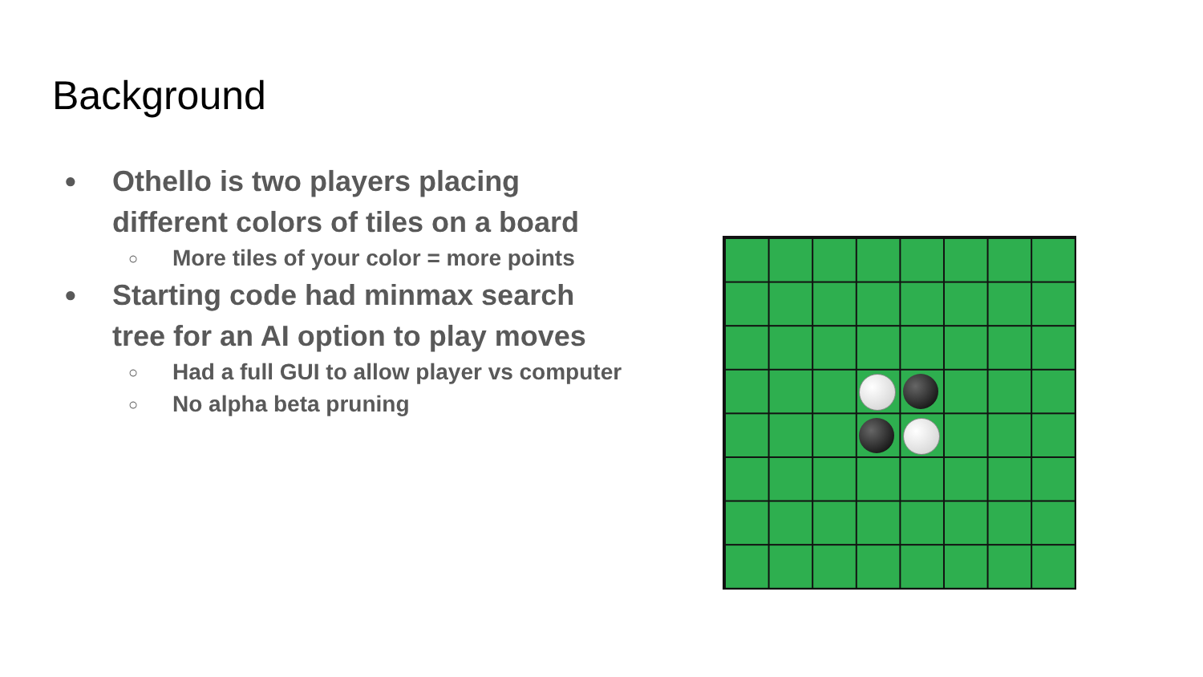Background
● Othello is two players placing different colors of tiles on a board
○ More tiles of your color = more points
● Starting code had minmax search tree for an AI option to play moves
○ Had a full GUI to allow player vs computer
○ No alpha beta pruning